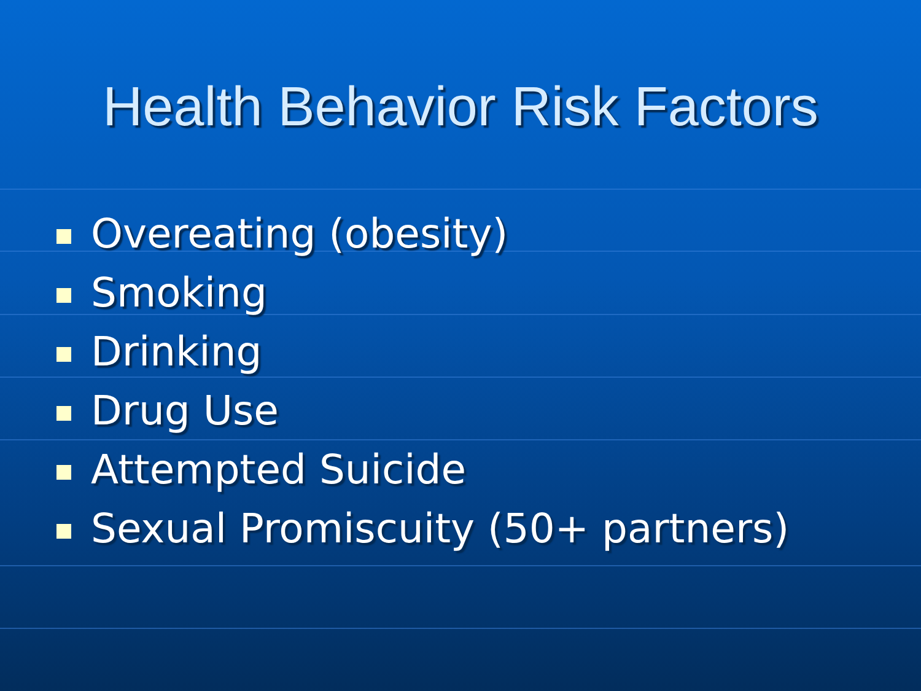Health Behavior Risk Factors
Overeating (obesity)
Smoking
Drinking
Drug Use
Attempted Suicide
Sexual Promiscuity (50+ partners)